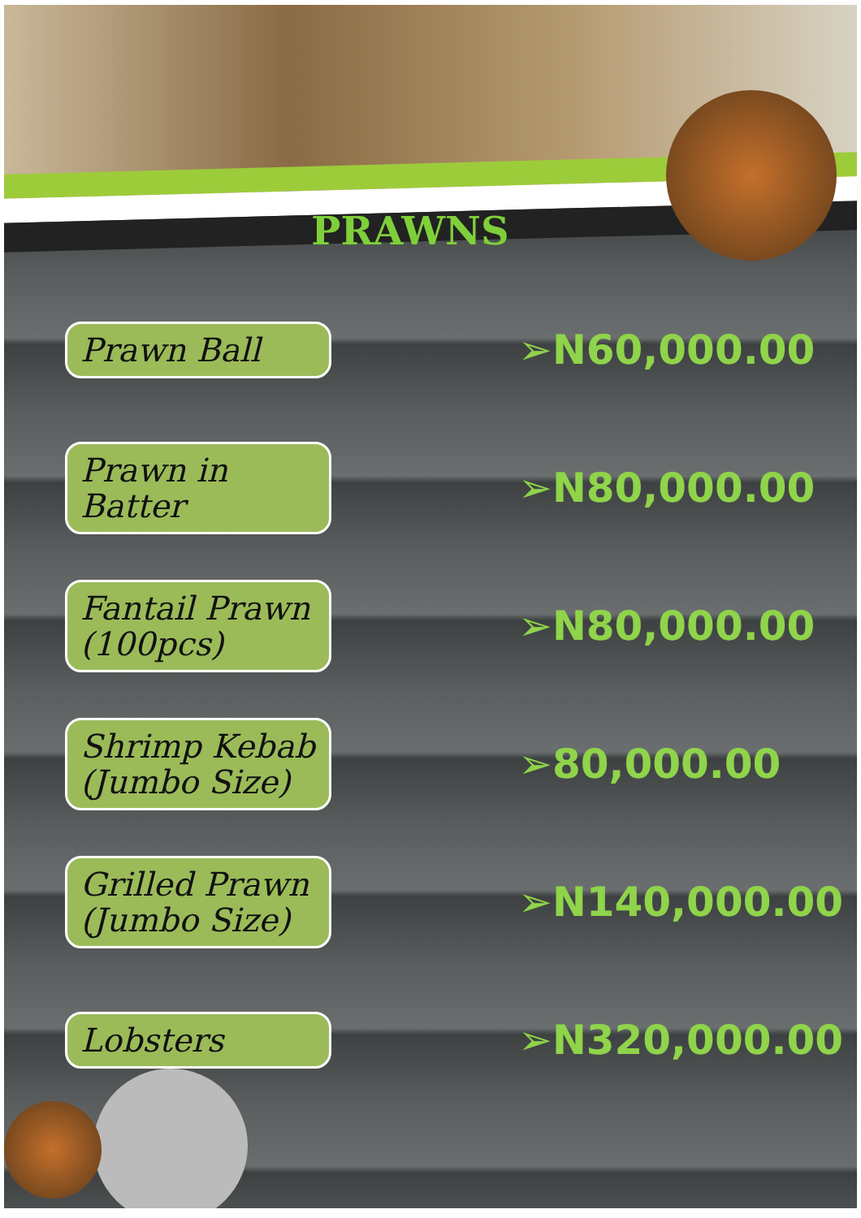PRAWNS
Prawn Ball
➢N60,000.00
Prawn in Batter
➢N80,000.00
Fantail Prawn (100pcs)
➢N80,000.00
Shrimp Kebab (Jumbo Size)
➢80,000.00
Grilled Prawn (Jumbo Size)
➢N140,000.00
Lobsters
➢N320,000.00